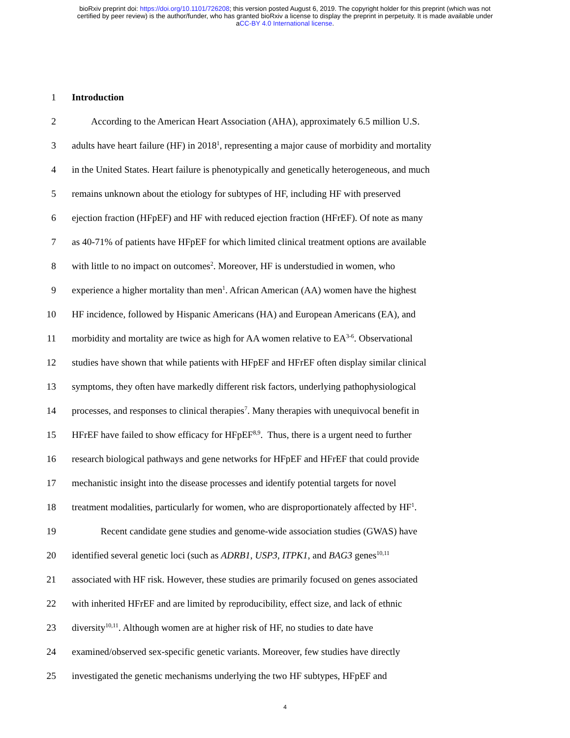bioRxiv preprint doi: https://doi.org/10.1101/726208; this version posted August 6, 2019. The copyright holder for this preprint (which was not
certified by peer review) is the author/funder, who has granted bioRxiv a license to display the preprint in perpetuity. It is made available under
aCC-BY 4.0 International license.
1 Introduction
2  According to the American Heart Association (AHA), approximately 6.5 million U.S.
3 adults have heart failure (HF) in 2018<sup>1</sup>, representing a major cause of morbidity and mortality
4 in the United States. Heart failure is phenotypically and genetically heterogeneous, and much
5 remains unknown about the etiology for subtypes of HF, including HF with preserved
6 ejection fraction (HFpEF) and HF with reduced ejection fraction (HFrEF). Of note as many
7 as 40-71% of patients have HFpEF for which limited clinical treatment options are available
8 with little to no impact on outcomes<sup>2</sup>. Moreover, HF is understudied in women, who
9 experience a higher mortality than men<sup>1</sup>. African American (AA) women have the highest
10 HF incidence, followed by Hispanic Americans (HA) and European Americans (EA), and
11 morbidity and mortality are twice as high for AA women relative to EA<sup>3-6</sup>. Observational
12 studies have shown that while patients with HFpEF and HFrEF often display similar clinical
13 symptoms, they often have markedly different risk factors, underlying pathophysiological
14 processes, and responses to clinical therapies<sup>7</sup>. Many therapies with unequivocal benefit in
15 HFrEF have failed to show efficacy for HFpEF<sup>8,9</sup>. Thus, there is a urgent need to further
16 research biological pathways and gene networks for HFpEF and HFrEF that could provide
17 mechanistic insight into the disease processes and identify potential targets for novel
18 treatment modalities, particularly for women, who are disproportionately affected by HF<sup>1</sup>.
19   Recent candidate gene studies and genome-wide association studies (GWAS) have
20 identified several genetic loci (such as ADRB1, USP3, ITPK1, and BAG3 genes<sup>10,11</sup>
21 associated with HF risk. However, these studies are primarily focused on genes associated
22 with inherited HFrEF and are limited by reproducibility, effect size, and lack of ethnic
23 diversity<sup>10,11</sup>. Although women are at higher risk of HF, no studies to date have
24 examined/observed sex-specific genetic variants. Moreover, few studies have directly
25 investigated the genetic mechanisms underlying the two HF subtypes, HFpEF and
4